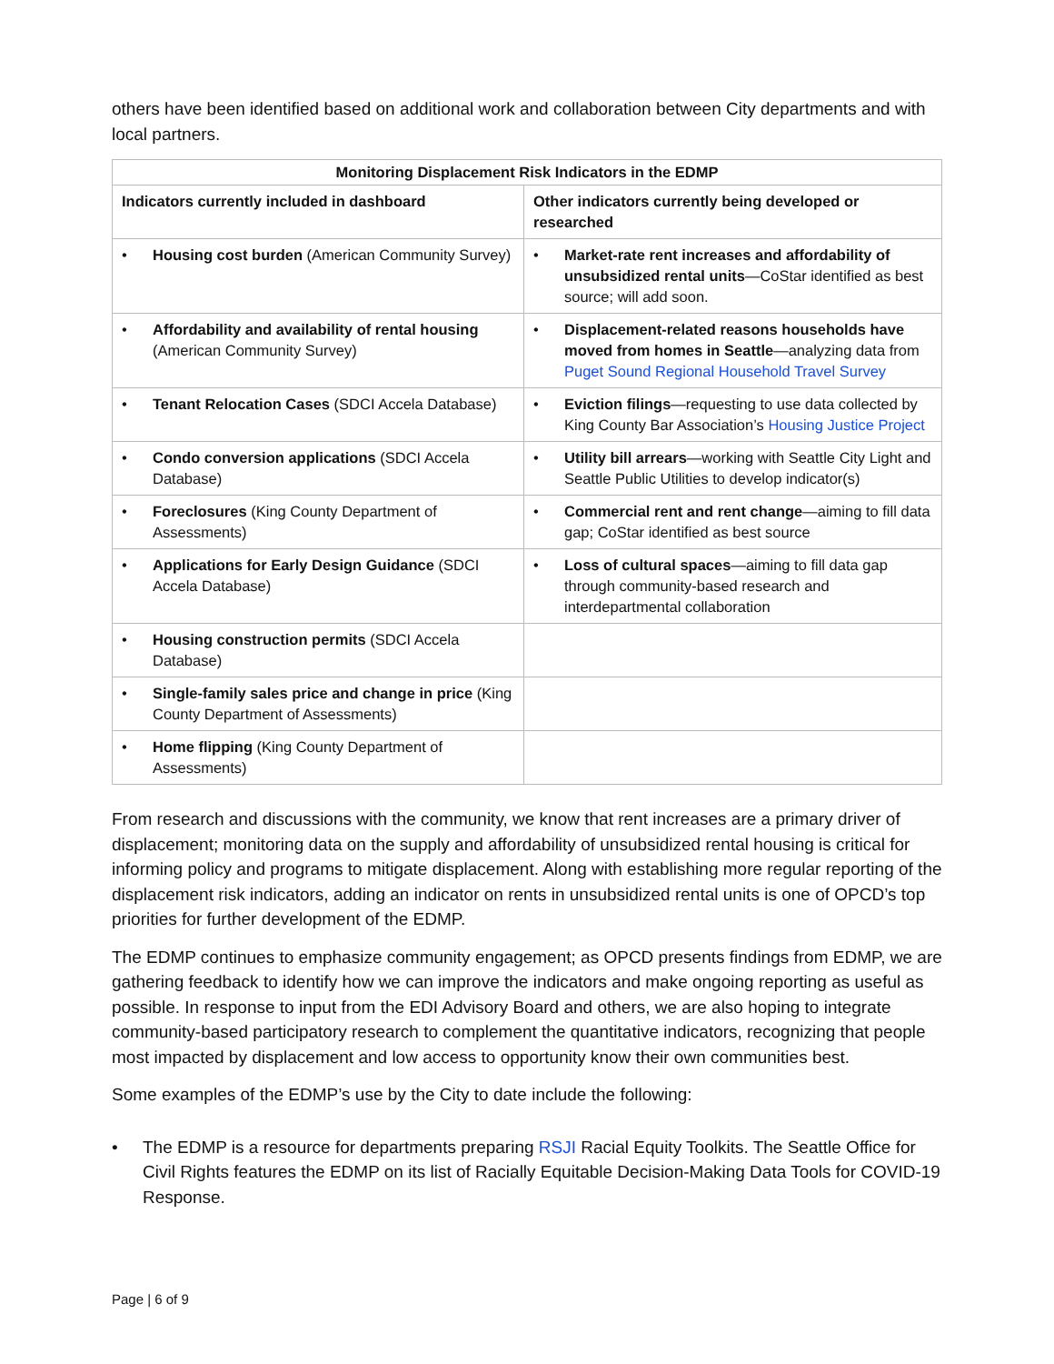others have been identified based on additional work and collaboration between City departments and with local partners.
| Monitoring Displacement Risk Indicators in the EDMP | |
| --- | --- |
| Indicators currently included in dashboard | Other indicators currently being developed or researched |
| • Housing cost burden (American Community Survey) | • Market-rate rent increases and affordability of unsubsidized rental units —CoStar identified as best source; will add soon. |
| • Affordability and availability of rental housing (American Community Survey) | • Displacement-related reasons households have moved from homes in Seattle —analyzing data from Puget Sound Regional Household Travel Survey |
| • Tenant Relocation Cases (SDCI Accela Database) | • Eviction filings —requesting to use data collected by King County Bar Association’s Housing Justice Project |
| • Condo conversion applications (SDCI Accela Database) | • Utility bill arrears —working with Seattle City Light and Seattle Public Utilities to develop indicator(s) |
| • Foreclosures (King County Department of Assessments) | • Commercial rent and rent change —aiming to fill data gap; CoStar identified as best source |
| • Applications for Early Design Guidance (SDCI Accela Database) | • Loss of cultural spaces —aiming to fill data gap through community-based research and interdepartmental collaboration |
| • Housing construction permits (SDCI Accela Database) | |
| • Single-family sales price and change in price (King County Department of Assessments) | |
| • Home flipping (King County Department of Assessments) | |
From research and discussions with the community, we know that rent increases are a primary driver of displacement; monitoring data on the supply and affordability of unsubsidized rental housing is critical for informing policy and programs to mitigate displacement. Along with establishing more regular reporting of the displacement risk indicators, adding an indicator on rents in unsubsidized rental units is one of OPCD’s top priorities for further development of the EDMP.
The EDMP continues to emphasize community engagement; as OPCD presents findings from EDMP, we are gathering feedback to identify how we can improve the indicators and make ongoing reporting as useful as possible. In response to input from the EDI Advisory Board and others, we are also hoping to integrate community-based participatory research to complement the quantitative indicators, recognizing that people most impacted by displacement and low access to opportunity know their own communities best.
Some examples of the EDMP’s use by the City to date include the following:
• The EDMP is a resource for departments preparing RSJI Racial Equity Toolkits. The Seattle Office for Civil Rights features the EDMP on its list of Racially Equitable Decision-Making Data Tools for COVID-19 Response.
Page | 6 of 9